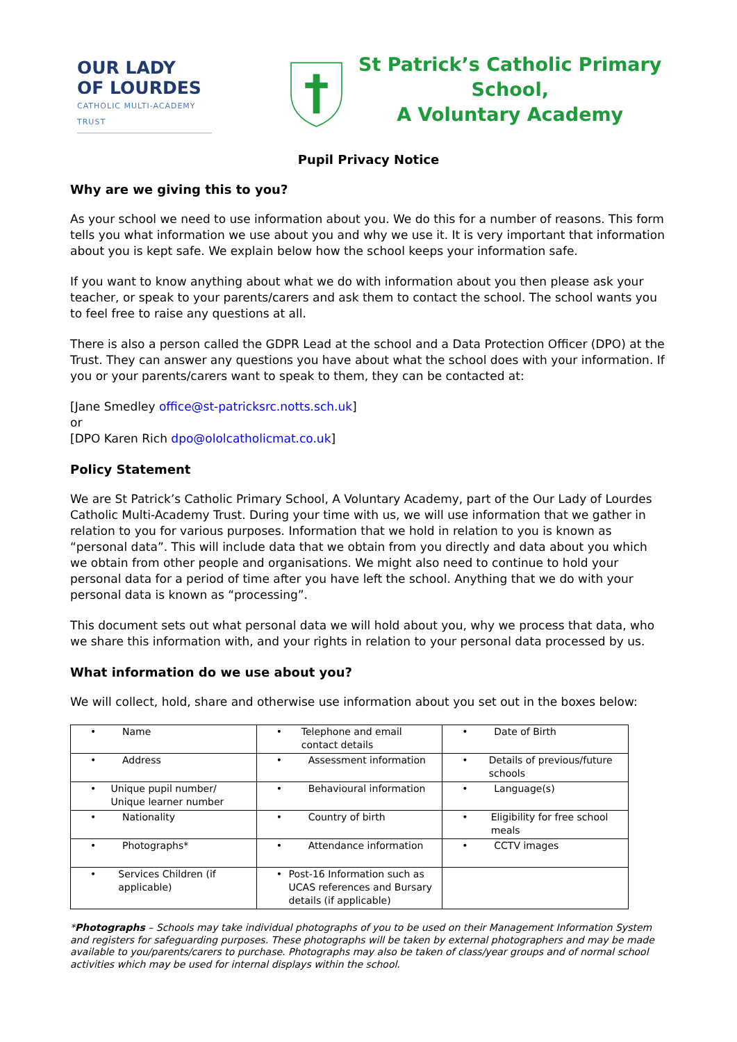OUR LADY
OF LOURDES
CATHOLIC MULTI-ACADEMY TRUST
St Patrick’s Catholic Primary School,
A Voluntary Academy
Pupil Privacy Notice
Why are we giving this to you?
As your school we need to use information about you. We do this for a number of reasons. This form tells you what information we use about you and why we use it. It is very important that information about you is kept safe. We explain below how the school keeps your information safe.
If you want to know anything about what we do with information about you then please ask your teacher, or speak to your parents/carers and ask them to contact the school. The school wants you to feel free to raise any questions at all.
There is also a person called the GDPR Lead at the school and a Data Protection Officer (DPO) at the Trust. They can answer any questions you have about what the school does with your information. If you or your parents/carers want to speak to them, they can be contacted at:
[Jane Smedley office@st-patricksrc.notts.sch.uk]
or
[DPO Karen Rich dpo@ololcatholicmat.co.uk]
Policy Statement
We are St Patrick’s Catholic Primary School, A Voluntary Academy, part of the Our Lady of Lourdes Catholic Multi-Academy Trust. During your time with us, we will use information that we gather in relation to you for various purposes. Information that we hold in relation to you is known as “personal data”. This will include data that we obtain from you directly and data about you which we obtain from other people and organisations. We might also need to continue to hold your personal data for a period of time after you have left the school. Anything that we do with your personal data is known as “processing”.
This document sets out what personal data we will hold about you, why we process that data, who we share this information with, and your rights in relation to your personal data processed by us.
What information do we use about you?
We will collect, hold, share and otherwise use information about you set out in the boxes below:
| • Name | • Telephone and email contact details | • Date of Birth |
| • Address | • Assessment information | • Details of previous/future schools |
| • Unique pupil number/ Unique learner number | • Behavioural information | • Language(s) |
| • Nationality | • Country of birth | • Eligibility for free school meals |
| • Photographs* | • Attendance information | • CCTV images |
| • Services Children (if applicable) | • Post-16 Information such as UCAS references and Bursary details (if applicable) | |
*Photographs – Schools may take individual photographs of you to be used on their Management Information System and registers for safeguarding purposes. These photographs will be taken by external photographers and may be made available to you/parents/carers to purchase. Photographs may also be taken of class/year groups and of normal school activities which may be used for internal displays within the school.